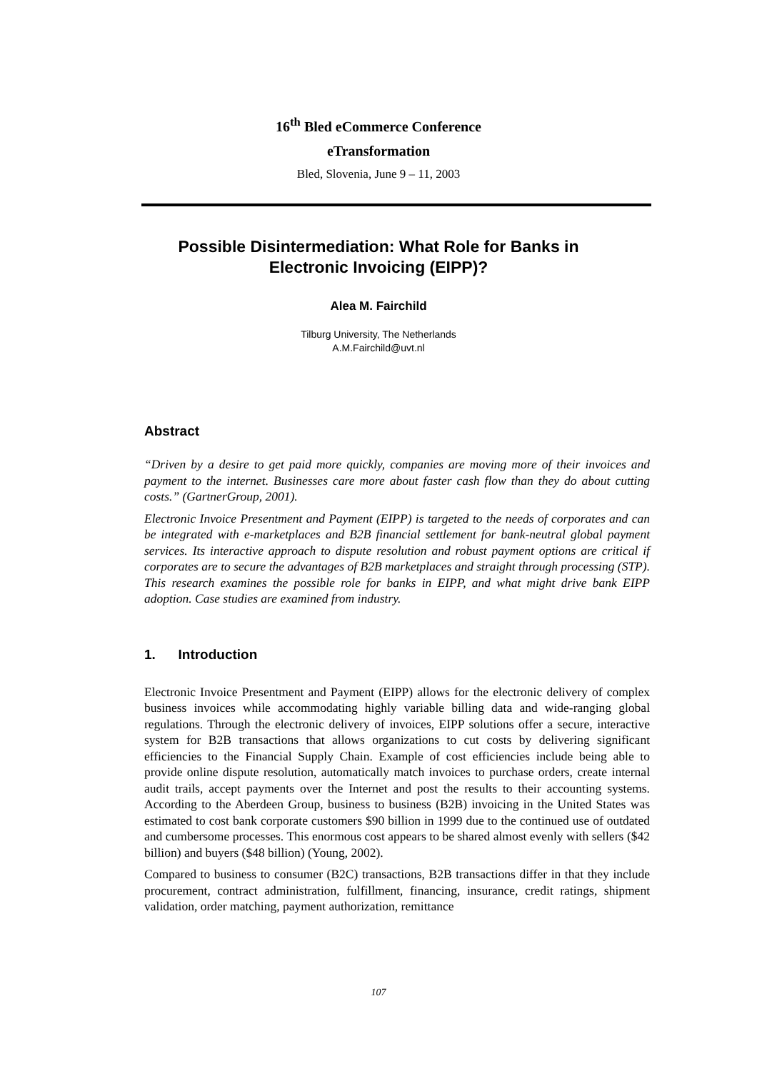16<sup>th</sup> Bled eCommerce Conference
eTransformation
Bled, Slovenia, June 9 – 11, 2003
Possible Disintermediation: What Role for Banks in
Electronic Invoicing (EIPP)?
Alea M. Fairchild
Tilburg University, The Netherlands
A.M.Fairchild@uvt.nl
Abstract
“Driven by a desire to get paid more quickly, companies are moving more of their invoices and payment to the internet. Businesses care more about faster cash flow than they do about cutting costs.” (GartnerGroup, 2001).
Electronic Invoice Presentment and Payment (EIPP) is targeted to the needs of corporates and can be integrated with e-marketplaces and B2B financial settlement for bank-neutral global payment services. Its interactive approach to dispute resolution and robust payment options are critical if corporates are to secure the advantages of B2B marketplaces and straight through processing (STP). This research examines the possible role for banks in EIPP, and what might drive bank EIPP adoption. Case studies are examined from industry.
1. Introduction
Electronic Invoice Presentment and Payment (EIPP) allows for the electronic delivery of complex business invoices while accommodating highly variable billing data and wide-ranging global regulations. Through the electronic delivery of invoices, EIPP solutions offer a secure, interactive system for B2B transactions that allows organizations to cut costs by delivering significant efficiencies to the Financial Supply Chain. Example of cost efficiencies include being able to provide online dispute resolution, automatically match invoices to purchase orders, create internal audit trails, accept payments over the Internet and post the results to their accounting systems. According to the Aberdeen Group, business to business (B2B) invoicing in the United States was estimated to cost bank corporate customers $90 billion in 1999 due to the continued use of outdated and cumbersome processes. This enormous cost appears to be shared almost evenly with sellers ($42 billion) and buyers ($48 billion) (Young, 2002).
Compared to business to consumer (B2C) transactions, B2B transactions differ in that they include procurement, contract administration, fulfillment, financing, insurance, credit ratings, shipment validation, order matching, payment authorization, remittance
107